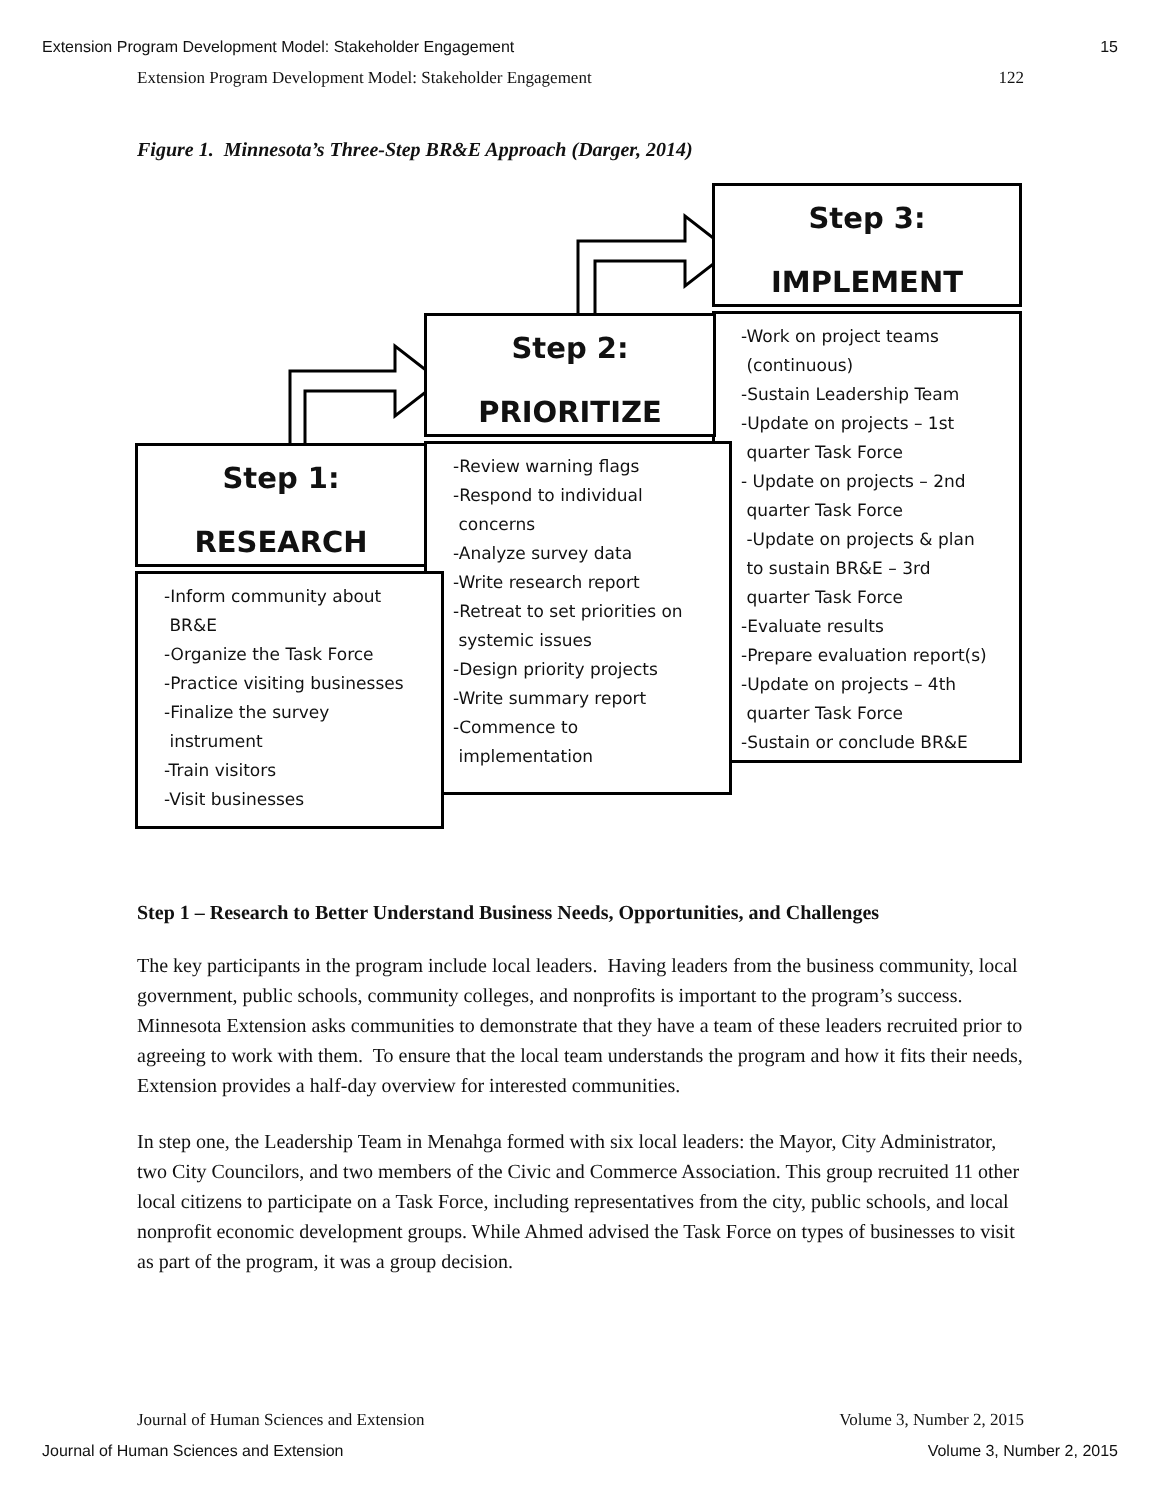Extension Program Development Model: Stakeholder Engagement 15
Extension Program Development Model: Stakeholder Engagement 122
Figure 1. Minnesota’s Three-Step BR&E Approach (Darger, 2014)
Step 3:
IMPLEMENT
-Work on project teams
(continuous)
-Sustain Leadership Team
-Update on projects – 1st
quarter Task Force
- Update on projects – 2nd
quarter Task Force
-Update on projects & plan
to sustain BR&E – 3rd
quarter Task Force
-Evaluate results
-Prepare evaluation report(s)
-Update on projects – 4th
quarter Task Force
-Sustain or conclude BR&E
Step 2:
PRIORITIZE
-Review warning flags
-Respond to individual
concerns
-Analyze survey data
-Write research report
-Retreat to set priorities on
systemic issues
-Design priority projects
-Write summary report
-Commence to
implementation
Step 1:
RESEARCH
-Inform community about
BR&E
-Organize the Task Force
-Practice visiting businesses
-Finalize the survey
instrument
-Train visitors
-Visit businesses
Step 1 – Research to Better Understand Business Needs, Opportunities, and Challenges
The key participants in the program include local leaders. Having leaders from the business community, local government, public schools, community colleges, and nonprofits is important to the program’s success. Minnesota Extension asks communities to demonstrate that they have a team of these leaders recruited prior to agreeing to work with them. To ensure that the local team understands the program and how it fits their needs, Extension provides a half-day overview for interested communities.
In step one, the Leadership Team in Menahga formed with six local leaders: the Mayor, City Administrator, two City Councilors, and two members of the Civic and Commerce Association. This group recruited 11 other local citizens to participate on a Task Force, including representatives from the city, public schools, and local nonprofit economic development groups. While Ahmed advised the Task Force on types of businesses to visit as part of the program, it was a group decision.
Journal of Human Sciences and Extension Volume 3, Number 2, 2015
Journal of Human Sciences and Extension Volume 3, Number 2, 2015